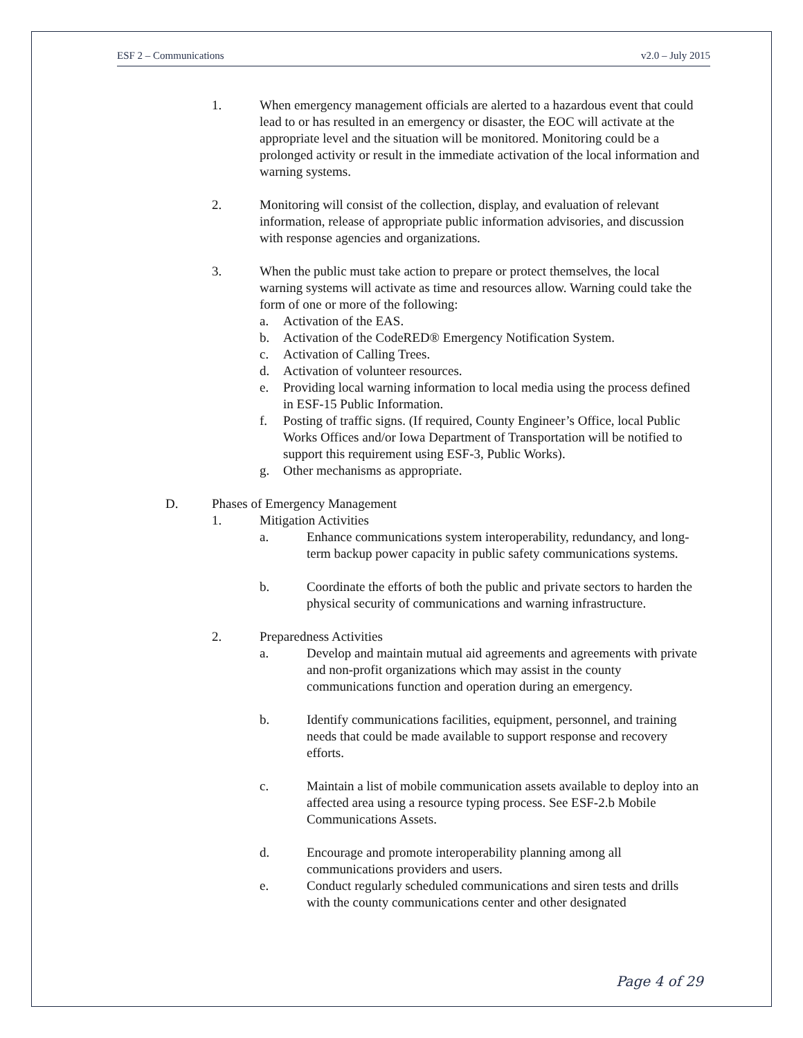ESF 2 – Communications v2.0 – July 2015
1. When emergency management officials are alerted to a hazardous event that could lead to or has resulted in an emergency or disaster, the EOC will activate at the appropriate level and the situation will be monitored. Monitoring could be a prolonged activity or result in the immediate activation of the local information and warning systems.
2. Monitoring will consist of the collection, display, and evaluation of relevant information, release of appropriate public information advisories, and discussion with response agencies and organizations.
3. When the public must take action to prepare or protect themselves, the local warning systems will activate as time and resources allow. Warning could take the form of one or more of the following:
a. Activation of the EAS.
b. Activation of the CodeRED® Emergency Notification System.
c. Activation of Calling Trees.
d. Activation of volunteer resources.
e. Providing local warning information to local media using the process defined in ESF-15 Public Information.
f. Posting of traffic signs. (If required, County Engineer’s Office, local Public Works Offices and/or Iowa Department of Transportation will be notified to support this requirement using ESF-3, Public Works).
g. Other mechanisms as appropriate.
D. Phases of Emergency Management
1. Mitigation Activities
a. Enhance communications system interoperability, redundancy, and long-term backup power capacity in public safety communications systems.
b. Coordinate the efforts of both the public and private sectors to harden the physical security of communications and warning infrastructure.
2. Preparedness Activities
a. Develop and maintain mutual aid agreements and agreements with private and non-profit organizations which may assist in the county communications function and operation during an emergency.
b. Identify communications facilities, equipment, personnel, and training needs that could be made available to support response and recovery efforts.
c. Maintain a list of mobile communication assets available to deploy into an affected area using a resource typing process. See ESF-2.b Mobile Communications Assets.
d. Encourage and promote interoperability planning among all communications providers and users.
e. Conduct regularly scheduled communications and siren tests and drills with the county communications center and other designated
Page 4 of 29